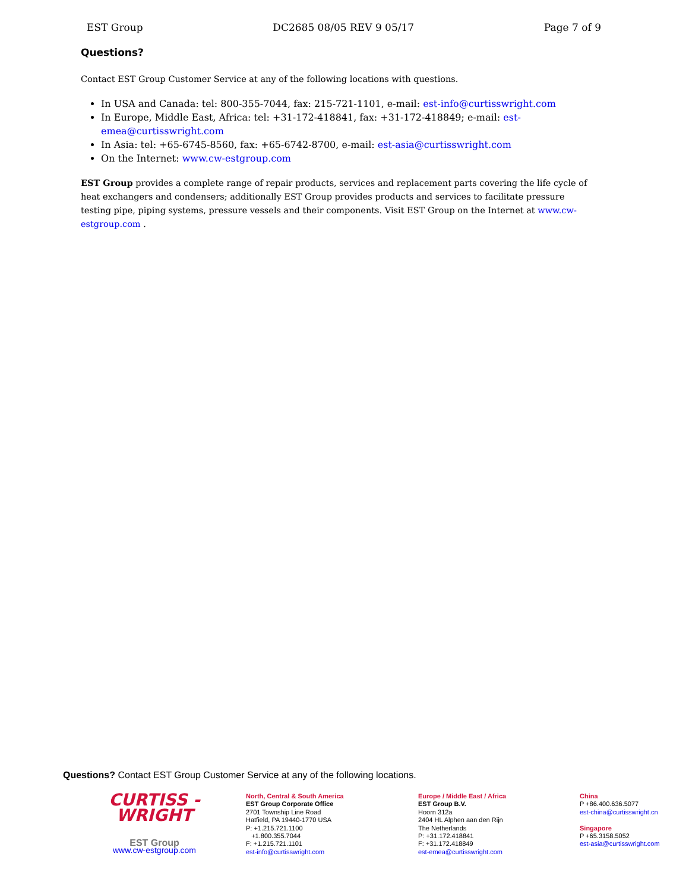EST Group DC2685 08/05 REV 9 05/17 Page 7 of 9
Questions?
Contact EST Group Customer Service at any of the following locations with questions.
In USA and Canada: tel: 800-355-7044, fax: 215-721-1101, e-mail: est-info@curtisswright.com
In Europe, Middle East, Africa: tel: +31-172-418841, fax: +31-172-418849; e-mail: est-emea@curtisswright.com
In Asia: tel: +65-6745-8560, fax: +65-6742-8700, e-mail: est-asia@curtisswright.com
On the Internet: www.cw-estgroup.com
EST Group provides a complete range of repair products, services and replacement parts covering the life cycle of heat exchangers and condensers; additionally EST Group provides products and services to facilitate pressure testing pipe, piping systems, pressure vessels and their components. Visit EST Group on the Internet at www.cw-estgroup.com .
Questions? Contact EST Group Customer Service at any of the following locations.
CURTISS -
WRIGHT
EST Group
www.cw-estgroup.com
North, Central & South America
EST Group Corporate Office
2701 Township Line Road
Hatfield, PA 19440-1770 USA
P: +1.215.721.1100
+1.800.355.7044
F: +1.215.721.1101
est-info@curtisswright.com
Europe / Middle East / Africa
EST Group B.V.
Hoorn 312a
2404 HL Alphen aan den Rijn
The Netherlands
P: +31.172.418841
F: +31.172.418849
est-emea@curtisswright.com
China
P +86.400.636.5077
est-china@curtisswright.cn
Singapore
P +65.3158.5052
est-asia@curtisswright.com